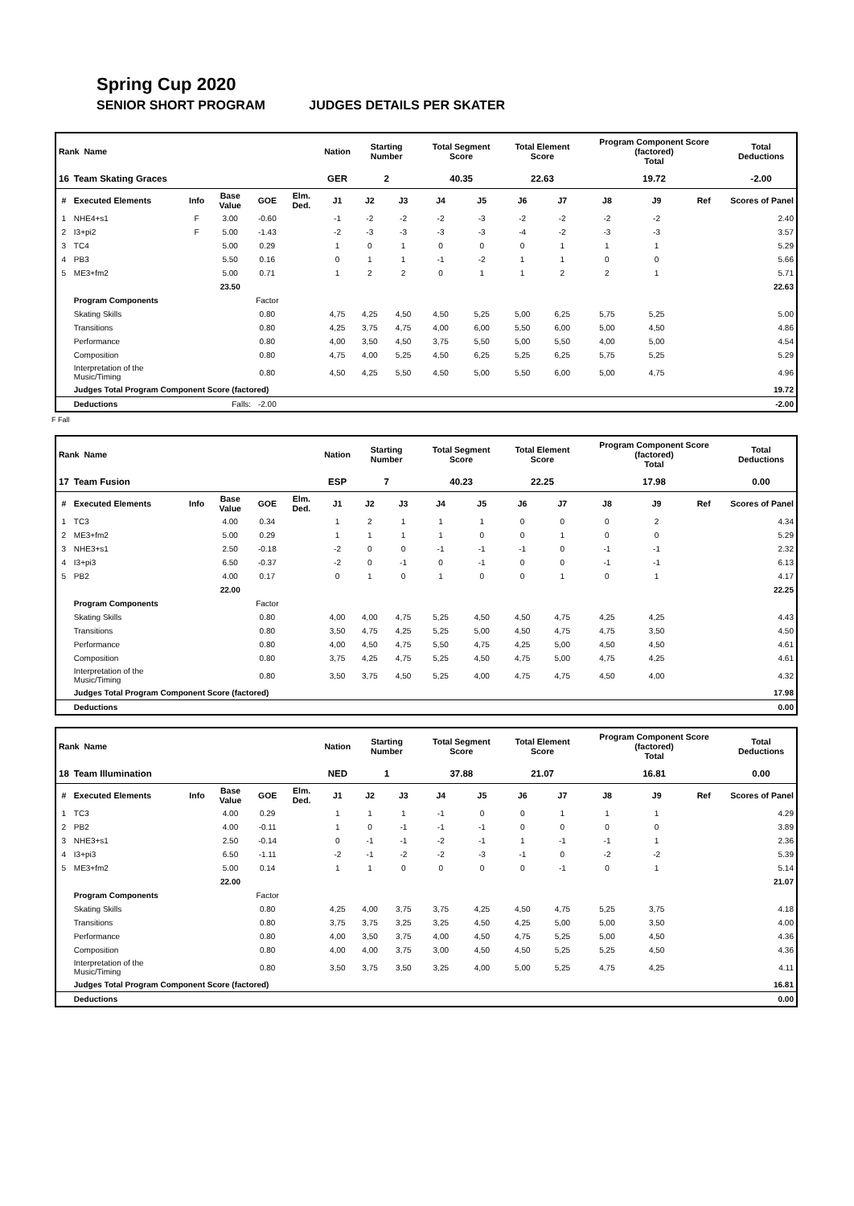Spring Cup 2020
SENIOR SHORT PROGRAM JUDGES DETAILS PER SKATER
| Rank Name | | | | | | Nation | Starting Number | | Total Segment Score | | Total Element Score | | Program Component Score (factored) Total | | | Total Deductions |
| --- | --- | --- | --- | --- | --- | --- | --- | --- | --- | --- | --- | --- | --- | --- | --- | --- |
| 16 | Team Skating Graces | | | | | GER | 2 | | 40.35 | | 22.63 | | 19.72 | | | -2.00 |
| # | Executed Elements | Info | Base Value | GOE | Elm. Ded. | J1 | J2 | J3 | J4 | J5 | J6 | J7 | J8 | J9 | Ref | Scores of Panel |
| 1 | NHE4+s1 | F | 3.00 | -0.60 | | -1 | -2 | -2 | -2 | -3 | -2 | -2 | -2 | -2 | | 2.40 |
| 2 | I3+pi2 | F | 5.00 | -1.43 | | -2 | -3 | -3 | -3 | -3 | -4 | -2 | -3 | -3 | | 3.57 |
| 3 | TC4 | | 5.00 | 0.29 | | 1 | 0 | 1 | 0 | 0 | 0 | 1 | 1 | 1 | | 5.29 |
| 4 | PB3 | | 5.50 | 0.16 | | 0 | 1 | 1 | -1 | -2 | 1 | 1 | 0 | 0 | | 5.66 |
| 5 | ME3+fm2 | | 5.00 | 0.71 | | 1 | 2 | 2 | 0 | 1 | 1 | 2 | 2 | 1 | | 5.71 |
| | | | 23.50 | | | | | | | | | | | | | 22.63 |
| | Program Components | | | Factor | | | | | | | | | | | | |
| | Skating Skills | | | 0.80 | | 4,75 | 4,25 | 4,50 | 4,50 | 5,25 | 5,00 | 6,25 | 5,75 | 5,25 | | 5.00 |
| | Transitions | | | 0.80 | | 4,25 | 3,75 | 4,75 | 4,00 | 6,00 | 5,50 | 6,00 | 5,00 | 4,50 | | 4.86 |
| | Performance | | | 0.80 | | 4,00 | 3,50 | 4,50 | 3,75 | 5,50 | 5,00 | 5,50 | 4,00 | 5,00 | | 4.54 |
| | Composition | | | 0.80 | | 4,75 | 4,00 | 5,25 | 4,50 | 6,25 | 5,25 | 6,25 | 5,75 | 5,25 | | 5.29 |
| | Interpretation of the Music/Timing | | | 0.80 | | 4,50 | 4,25 | 5,50 | 4,50 | 5,00 | 5,50 | 6,00 | 5,00 | 4,75 | | 4.96 |
| | Judges Total Program Component Score (factored) | | | | | | | | | | | | | | | 19.72 |
| | Deductions | | Falls: | -2.00 | | | | | | | | | | | | -2.00 |
F Fall
| Rank Name | | | | | | Nation | Starting Number | | Total Segment Score | | Total Element Score | | Program Component Score (factored) Total | | | Total Deductions |
| --- | --- | --- | --- | --- | --- | --- | --- | --- | --- | --- | --- | --- | --- | --- | --- | --- |
| 17 | Team Fusion | | | | | ESP | 7 | | 40.23 | | 22.25 | | 17.98 | | | 0.00 |
| # | Executed Elements | Info | Base Value | GOE | Elm. Ded. | J1 | J2 | J3 | J4 | J5 | J6 | J7 | J8 | J9 | Ref | Scores of Panel |
| 1 | TC3 | | 4.00 | 0.34 | | 1 | 2 | 1 | 1 | 1 | 0 | 0 | 0 | 2 | | 4.34 |
| 2 | ME3+fm2 | | 5.00 | 0.29 | | 1 | 1 | 1 | 1 | 0 | 0 | 1 | 0 | 0 | | 5.29 |
| 3 | NHE3+s1 | | 2.50 | -0.18 | | -2 | 0 | 0 | -1 | -1 | -1 | 0 | -1 | -1 | | 2.32 |
| 4 | I3+pi3 | | 6.50 | -0.37 | | -2 | 0 | -1 | 0 | -1 | 0 | 0 | -1 | -1 | | 6.13 |
| 5 | PB2 | | 4.00 | 0.17 | | 0 | 1 | 0 | 1 | 0 | 0 | 1 | 0 | 1 | | 4.17 |
| | | | 22.00 | | | | | | | | | | | | | 22.25 |
| | Program Components | | | Factor | | | | | | | | | | | | |
| | Skating Skills | | | 0.80 | | 4,00 | 4,00 | 4,75 | 5,25 | 4,50 | 4,50 | 4,75 | 4,25 | 4,25 | | 4.43 |
| | Transitions | | | 0.80 | | 3,50 | 4,75 | 4,25 | 5,25 | 5,00 | 4,50 | 4,75 | 4,75 | 3,50 | | 4.50 |
| | Performance | | | 0.80 | | 4,00 | 4,50 | 4,75 | 5,50 | 4,75 | 4,25 | 5,00 | 4,50 | 4,50 | | 4.61 |
| | Composition | | | 0.80 | | 3,75 | 4,25 | 4,75 | 5,25 | 4,50 | 4,75 | 5,00 | 4,75 | 4,25 | | 4.61 |
| | Interpretation of the Music/Timing | | | 0.80 | | 3,50 | 3,75 | 4,50 | 5,25 | 4,00 | 4,75 | 4,75 | 4,50 | 4,00 | | 4.32 |
| | Judges Total Program Component Score (factored) | | | | | | | | | | | | | | | 17.98 |
| | Deductions | | | | | | | | | | | | | | | 0.00 |
| Rank Name | | | | | | Nation | Starting Number | | Total Segment Score | | Total Element Score | | Program Component Score (factored) Total | | | Total Deductions |
| --- | --- | --- | --- | --- | --- | --- | --- | --- | --- | --- | --- | --- | --- | --- | --- | --- |
| 18 | Team Illumination | | | | | NED | 1 | | 37.88 | | 21.07 | | 16.81 | | | 0.00 |
| # | Executed Elements | Info | Base Value | GOE | Elm. Ded. | J1 | J2 | J3 | J4 | J5 | J6 | J7 | J8 | J9 | Ref | Scores of Panel |
| 1 | TC3 | | 4.00 | 0.29 | | 1 | 1 | 1 | -1 | 0 | 0 | 1 | 1 | 1 | | 4.29 |
| 2 | PB2 | | 4.00 | -0.11 | | 1 | 0 | -1 | -1 | -1 | 0 | 0 | 0 | 0 | | 3.89 |
| 3 | NHE3+s1 | | 2.50 | -0.14 | | 0 | -1 | -1 | -2 | -1 | 1 | -1 | -1 | 1 | | 2.36 |
| 4 | I3+pi3 | | 6.50 | -1.11 | | -2 | -1 | -2 | -2 | -3 | -1 | 0 | -2 | -2 | | 5.39 |
| 5 | ME3+fm2 | | 5.00 | 0.14 | | 1 | 1 | 0 | 0 | 0 | 0 | -1 | 0 | 1 | | 5.14 |
| | | | 22.00 | | | | | | | | | | | | | 21.07 |
| | Program Components | | | Factor | | | | | | | | | | | | |
| | Skating Skills | | | 0.80 | | 4,25 | 4,00 | 3,75 | 3,75 | 4,25 | 4,50 | 4,75 | 5,25 | 3,75 | | 4.18 |
| | Transitions | | | 0.80 | | 3,75 | 3,75 | 3,25 | 3,25 | 4,50 | 4,25 | 5,00 | 5,00 | 3,50 | | 4.00 |
| | Performance | | | 0.80 | | 4,00 | 3,50 | 3,75 | 4,00 | 4,50 | 4,75 | 5,25 | 5,00 | 4,50 | | 4.36 |
| | Composition | | | 0.80 | | 4,00 | 4,00 | 3,75 | 3,00 | 4,50 | 4,50 | 5,25 | 5,25 | 4,50 | | 4.36 |
| | Interpretation of the Music/Timing | | | 0.80 | | 3,50 | 3,75 | 3,50 | 3,25 | 4,00 | 5,00 | 5,25 | 4,75 | 4,25 | | 4.11 |
| | Judges Total Program Component Score (factored) | | | | | | | | | | | | | | | 16.81 |
| | Deductions | | | | | | | | | | | | | | | 0.00 |